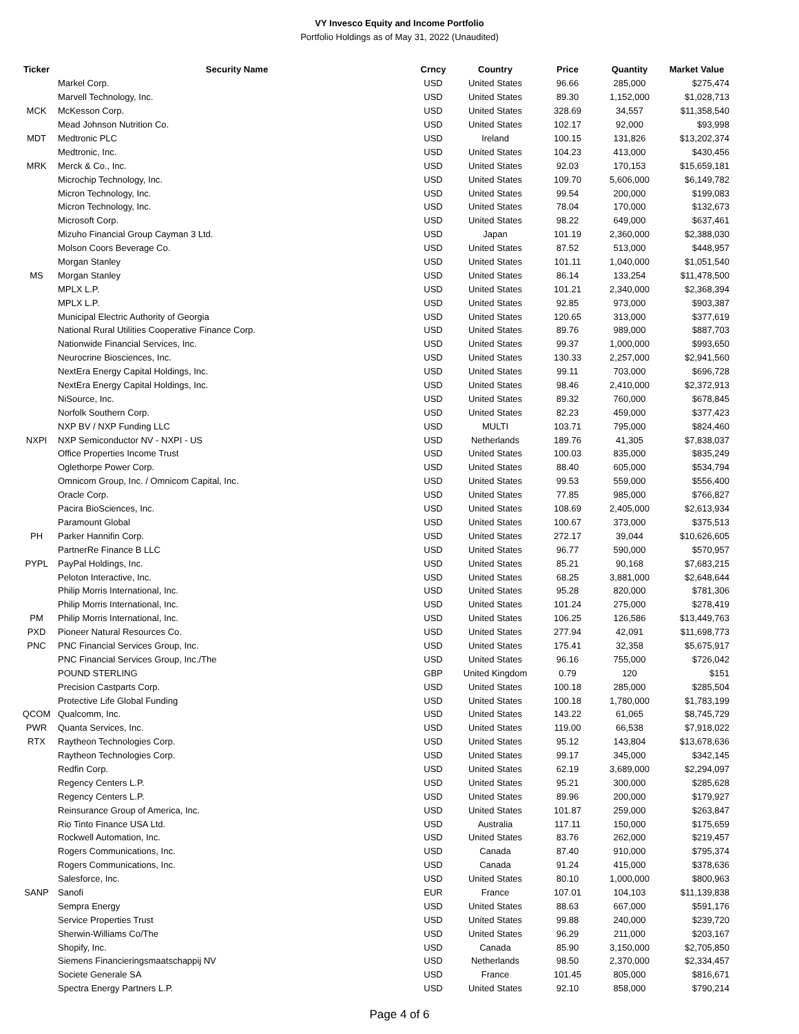VY Invesco Equity and Income Portfolio
Portfolio Holdings as of May 31, 2022 (Unaudited)
| Ticker | Security Name | Crncy | Country | Price | Quantity | Market Value |
| --- | --- | --- | --- | --- | --- | --- |
| | Markel Corp. | USD | United States | 96.66 | 285,000 | $275,474 |
| | Marvell Technology, Inc. | USD | United States | 89.30 | 1,152,000 | $1,028,713 |
| MCK | McKesson Corp. | USD | United States | 328.69 | 34,557 | $11,358,540 |
| | Mead Johnson Nutrition Co. | USD | United States | 102.17 | 92,000 | $93,998 |
| MDT | Medtronic PLC | USD | Ireland | 100.15 | 131,826 | $13,202,374 |
| | Medtronic, Inc. | USD | United States | 104.23 | 413,000 | $430,456 |
| MRK | Merck & Co., Inc. | USD | United States | 92.03 | 170,153 | $15,659,181 |
| | Microchip Technology, Inc. | USD | United States | 109.70 | 5,606,000 | $6,149,782 |
| | Micron Technology, Inc. | USD | United States | 99.54 | 200,000 | $199,083 |
| | Micron Technology, Inc. | USD | United States | 78.04 | 170,000 | $132,673 |
| | Microsoft Corp. | USD | United States | 98.22 | 649,000 | $637,461 |
| | Mizuho Financial Group Cayman 3 Ltd. | USD | Japan | 101.19 | 2,360,000 | $2,388,030 |
| | Molson Coors Beverage Co. | USD | United States | 87.52 | 513,000 | $448,957 |
| | Morgan Stanley | USD | United States | 101.11 | 1,040,000 | $1,051,540 |
| MS | Morgan Stanley | USD | United States | 86.14 | 133,254 | $11,478,500 |
| | MPLX L.P. | USD | United States | 101.21 | 2,340,000 | $2,368,394 |
| | MPLX L.P. | USD | United States | 92.85 | 973,000 | $903,387 |
| | Municipal Electric Authority of Georgia | USD | United States | 120.65 | 313,000 | $377,619 |
| | National Rural Utilities Cooperative Finance Corp. | USD | United States | 89.76 | 989,000 | $887,703 |
| | Nationwide Financial Services, Inc. | USD | United States | 99.37 | 1,000,000 | $993,650 |
| | Neurocrine Biosciences, Inc. | USD | United States | 130.33 | 2,257,000 | $2,941,560 |
| | NextEra Energy Capital Holdings, Inc. | USD | United States | 99.11 | 703,000 | $696,728 |
| | NextEra Energy Capital Holdings, Inc. | USD | United States | 98.46 | 2,410,000 | $2,372,913 |
| | NiSource, Inc. | USD | United States | 89.32 | 760,000 | $678,845 |
| | Norfolk Southern Corp. | USD | United States | 82.23 | 459,000 | $377,423 |
| | NXP BV / NXP Funding LLC | USD | MULTI | 103.71 | 795,000 | $824,460 |
| NXPI | NXP Semiconductor NV - NXPI - US | USD | Netherlands | 189.76 | 41,305 | $7,838,037 |
| | Office Properties Income Trust | USD | United States | 100.03 | 835,000 | $835,249 |
| | Oglethorpe Power Corp. | USD | United States | 88.40 | 605,000 | $534,794 |
| | Omnicom Group, Inc. / Omnicom Capital, Inc. | USD | United States | 99.53 | 559,000 | $556,400 |
| | Oracle Corp. | USD | United States | 77.85 | 985,000 | $766,827 |
| | Pacira BioSciences, Inc. | USD | United States | 108.69 | 2,405,000 | $2,613,934 |
| | Paramount Global | USD | United States | 100.67 | 373,000 | $375,513 |
| PH | Parker Hannifin Corp. | USD | United States | 272.17 | 39,044 | $10,626,605 |
| | PartnerRe Finance B LLC | USD | United States | 96.77 | 590,000 | $570,957 |
| PYPL | PayPal Holdings, Inc. | USD | United States | 85.21 | 90,168 | $7,683,215 |
| | Peloton Interactive, Inc. | USD | United States | 68.25 | 3,881,000 | $2,648,644 |
| | Philip Morris International, Inc. | USD | United States | 95.28 | 820,000 | $781,306 |
| | Philip Morris International, Inc. | USD | United States | 101.24 | 275,000 | $278,419 |
| PM | Philip Morris International, Inc. | USD | United States | 106.25 | 126,586 | $13,449,763 |
| PXD | Pioneer Natural Resources Co. | USD | United States | 277.94 | 42,091 | $11,698,773 |
| PNC | PNC Financial Services Group, Inc. | USD | United States | 175.41 | 32,358 | $5,675,917 |
| | PNC Financial Services Group, Inc./The | USD | United States | 96.16 | 755,000 | $726,042 |
| | POUND STERLING | GBP | United Kingdom | 0.79 | 120 | $151 |
| | Precision Castparts Corp. | USD | United States | 100.18 | 285,000 | $285,504 |
| | Protective Life Global Funding | USD | United States | 100.18 | 1,780,000 | $1,783,199 |
| QCOM | Qualcomm, Inc. | USD | United States | 143.22 | 61,065 | $8,745,729 |
| PWR | Quanta Services, Inc. | USD | United States | 119.00 | 66,538 | $7,918,022 |
| RTX | Raytheon Technologies Corp. | USD | United States | 95.12 | 143,804 | $13,678,636 |
| | Raytheon Technologies Corp. | USD | United States | 99.17 | 345,000 | $342,145 |
| | Redfin Corp. | USD | United States | 62.19 | 3,689,000 | $2,294,097 |
| | Regency Centers L.P. | USD | United States | 95.21 | 300,000 | $285,628 |
| | Regency Centers L.P. | USD | United States | 89.96 | 200,000 | $179,927 |
| | Reinsurance Group of America, Inc. | USD | United States | 101.87 | 259,000 | $263,847 |
| | Rio Tinto Finance USA Ltd. | USD | Australia | 117.11 | 150,000 | $175,659 |
| | Rockwell Automation, Inc. | USD | United States | 83.76 | 262,000 | $219,457 |
| | Rogers Communications, Inc. | USD | Canada | 87.40 | 910,000 | $795,374 |
| | Rogers Communications, Inc. | USD | Canada | 91.24 | 415,000 | $378,636 |
| | Salesforce, Inc. | USD | United States | 80.10 | 1,000,000 | $800,963 |
| SANP | Sanofi | EUR | France | 107.01 | 104,103 | $11,139,838 |
| | Sempra Energy | USD | United States | 88.63 | 667,000 | $591,176 |
| | Service Properties Trust | USD | United States | 99.88 | 240,000 | $239,720 |
| | Sherwin-Williams Co/The | USD | United States | 96.29 | 211,000 | $203,167 |
| | Shopify, Inc. | USD | Canada | 85.90 | 3,150,000 | $2,705,850 |
| | Siemens Financieringsmaatschappij NV | USD | Netherlands | 98.50 | 2,370,000 | $2,334,457 |
| | Societe Generale SA | USD | France | 101.45 | 805,000 | $816,671 |
| | Spectra Energy Partners L.P. | USD | United States | 92.10 | 858,000 | $790,214 |
Page 4 of 6